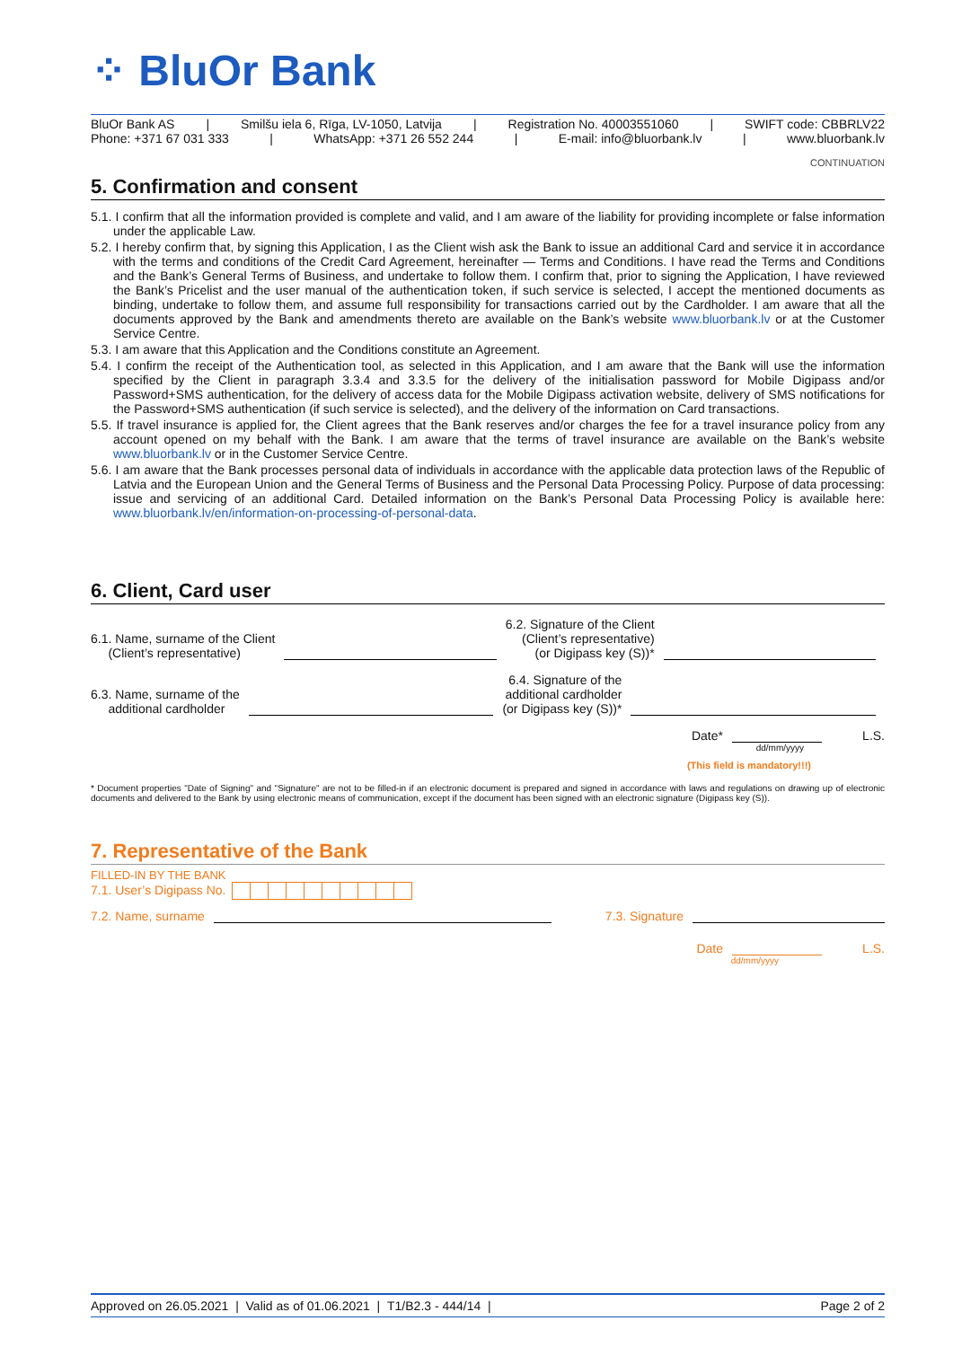⁘ BluOr Bank
BluOr Bank AS | Smilšu iela 6, Rīga, LV-1050, Latvija | Registration No. 40003551060 | SWIFT code: CBBRLV22
Phone: +371 67 031 333 | WhatsApp: +371 26 552 244 | E-mail: info@bluorbank.lv | www.bluorbank.lv
CONTINUATION
5. Confirmation and consent
5.1. I confirm that all the information provided is complete and valid, and I am aware of the liability for providing incomplete or false information under the applicable Law.
5.2. I hereby confirm that, by signing this Application, I as the Client wish ask the Bank to issue an additional Card and service it in accordance with the terms and conditions of the Credit Card Agreement, hereinafter — Terms and Conditions. I have read the Terms and Conditions and the Bank’s General Terms of Business, and undertake to follow them. I confirm that, prior to signing the Application, I have reviewed the Bank’s Pricelist and the user manual of the authentication token, if such service is selected, I accept the mentioned documents as binding, undertake to follow them, and assume full responsibility for transactions carried out by the Cardholder. I am aware that all the documents approved by the Bank and amendments thereto are available on the Bank’s website www.bluorbank.lv or at the Customer Service Centre.
5.3. I am aware that this Application and the Conditions constitute an Agreement.
5.4. I confirm the receipt of the Authentication tool, as selected in this Application, and I am aware that the Bank will use the information specified by the Client in paragraph 3.3.4 and 3.3.5 for the delivery of the initialisation password for Mobile Digipass and/or Password+SMS authentication, for the delivery of access data for the Mobile Digipass activation website, delivery of SMS notifications for the Password+SMS authentication (if such service is selected), and the delivery of the information on Card transactions.
5.5. If travel insurance is applied for, the Client agrees that the Bank reserves and/or charges the fee for a travel insurance policy from any account opened on my behalf with the Bank. I am aware that the terms of travel insurance are available on the Bank’s website www.bluorbank.lv or in the Customer Service Centre.
5.6. I am aware that the Bank processes personal data of individuals in accordance with the applicable data protection laws of the Republic of Latvia and the European Union and the General Terms of Business and the Personal Data Processing Policy. Purpose of data processing: issue and servicing of an additional Card. Detailed information on the Bank’s Personal Data Processing Policy is available here: www.bluorbank.lv/en/information-on-processing-of-personal-data.
6. Client, Card user
6.1. Name, surname of the Client
(Client’s representative)
6.2. Signature of the Client
(Client’s representative)
(or Digipass key (S))*
6.3. Name, surname of the
additional cardholder
6.4. Signature of the
additional cardholder
(or Digipass key (S))*
Date*
L.S.
dd/mm/yyyy
(This field is mandatory!!!)
* Document properties "Date of Signing" and "Signature" are not to be filled-in if an electronic document is prepared and signed in accordance with laws and regulations on drawing up of electronic documents and delivered to the Bank by using electronic means of communication, except if the document has been signed with an electronic signature (Digipass key (S)).
7. Representative of the Bank
FILLED-IN BY THE BANK
7.1. User’s Digipass No.
7.2. Name, surname
7.3. Signature
Date L.S.
dd/mm/yyyy
Approved on 26.05.2021 | Valid as of 01.06.2021 | T1/B2.3 - 444/14 | Page 2 of 2